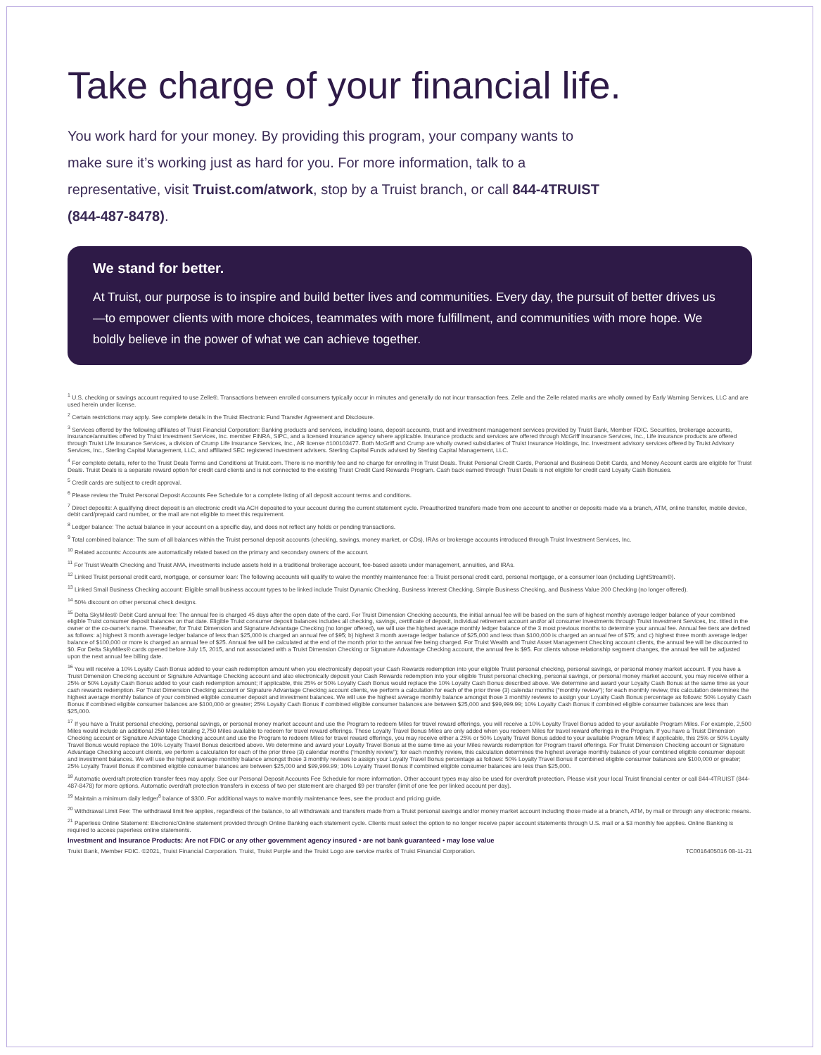Take charge of your financial life.
You work hard for your money. By providing this program, your company wants to make sure it’s working just as hard for you. For more information, talk to a representative, visit Truist.com/atwork, stop by a Truist branch, or call 844-4TRUIST (844-487-8478).
We stand for better.
At Truist, our purpose is to inspire and build better lives and communities. Every day, the pursuit of better drives us—to empower clients with more choices, teammates with more fulfillment, and communities with more hope. We boldly believe in the power of what we can achieve together.
<sup>1</sup> U.S. checking or savings account required to use Zelle®. Transactions between enrolled consumers typically occur in minutes and generally do not incur transaction fees. Zelle and the Zelle related marks are wholly owned by Early Warning Services, LLC and are used herein under license.
<sup>2</sup> Certain restrictions may apply. See complete details in the Truist Electronic Fund Transfer Agreement and Disclosure.
<sup>3</sup> Services offered by the following affiliates of Truist Financial Corporation: Banking products and services, including loans, deposit accounts, trust and investment management services provided by Truist Bank, Member FDIC. Securities, brokerage accounts, insurance/annuities offered by Truist Investment Services, Inc. member FINRA, SIPC, and a licensed insurance agency where applicable. Insurance products and services are offered through McGriff Insurance Services, Inc., Life insurance products are offered through Truist Life Insurance Services, a division of Crump Life Insurance Services, Inc., AR license #100103477. Both McGriff and Crump are wholly owned subsidiaries of Truist Insurance Holdings, Inc. Investment advisory services offered by Truist Advisory Services, Inc., Sterling Capital Management, LLC, and affiliated SEC registered investment advisers. Sterling Capital Funds advised by Sterling Capital Management, LLC.
<sup>4</sup> For complete details, refer to the Truist Deals Terms and Conditions at Truist.com. There is no monthly fee and no charge for enrolling in Truist Deals. Truist Personal Credit Cards, Personal and Business Debit Cards, and Money Account cards are eligible for Truist Deals. Truist Deals is a separate reward option for credit card clients and is not connected to the existing Truist Credit Card Rewards Program. Cash back earned through Truist Deals is not eligible for credit card Loyalty Cash Bonuses.
<sup>5</sup> Credit cards are subject to credit approval.
<sup>6</sup> Please review the Truist Personal Deposit Accounts Fee Schedule for a complete listing of all deposit account terms and conditions.
<sup>7</sup> Direct deposits: A qualifying direct deposit is an electronic credit via ACH deposited to your account during the current statement cycle. Preauthorized transfers made from one account to another or deposits made via a branch, ATM, online transfer, mobile device, debit card/prepaid card number, or the mail are not eligible to meet this requirement.
<sup>8</sup> Ledger balance: The actual balance in your account on a specific day, and does not reflect any holds or pending transactions.
<sup>9</sup> Total combined balance: The sum of all balances within the Truist personal deposit accounts (checking, savings, money market, or CDs), IRAs or brokerage accounts introduced through Truist Investment Services, Inc.
<sup>10</sup> Related accounts: Accounts are automatically related based on the primary and secondary owners of the account.
<sup>11</sup> For Truist Wealth Checking and Truist AMA, investments include assets held in a traditional brokerage account, fee-based assets under management, annuities, and IRAs.
<sup>12</sup> Linked Truist personal credit card, mortgage, or consumer loan: The following accounts will qualify to waive the monthly maintenance fee: a Truist personal credit card, personal mortgage, or a consumer loan (including LightStream®).
<sup>13</sup> Linked Small Business Checking account: Eligible small business account types to be linked include Truist Dynamic Checking, Business Interest Checking, Simple Business Checking, and Business Value 200 Checking (no longer offered).
<sup>14</sup> 50% discount on other personal check designs.
<sup>15</sup> Delta SkyMiles® Debit Card annual fee: The annual fee is charged 45 days after the open date of the card. For Truist Dimension Checking accounts, the initial annual fee will be based on the sum of highest monthly average ledger balance of your combined eligible Truist consumer deposit balances on that date. Eligible Truist consumer deposit balances includes all checking, savings, certificate of deposit, individual retirement account and/or all consumer investments through Truist Investment Services, Inc. titled in the owner or the co-owner’s name. Thereafter, for Truist Dimension and Signature Advantage Checking (no longer offered), we will use the highest average monthly ledger balance of the 3 most previous months to determine your annual fee. Annual fee tiers are defined as follows: a) highest 3 month average ledger balance of less than $25,000 is charged an annual fee of $95; b) highest 3 month average ledger balance of $25,000 and less than $100,000 is charged an annual fee of $75; and c) highest three month average ledger balance of $100,000 or more is charged an annual fee of $25. Annual fee will be calculated at the end of the month prior to the annual fee being charged. For Truist Wealth and Truist Asset Management Checking account clients, the annual fee will be discounted to $0. For Delta SkyMiles® cards opened before July 15, 2015, and not associated with a Truist Dimension Checking or Signature Advantage Checking account, the annual fee is $95. For clients whose relationship segment changes, the annual fee will be adjusted upon the next annual fee billing date.
<sup>16</sup> You will receive a 10% Loyalty Cash Bonus added to your cash redemption amount when you electronically deposit your Cash Rewards redemption into your eligible Truist personal checking, personal savings, or personal money market account. If you have a Truist Dimension Checking account or Signature Advantage Checking account and also electronically deposit your Cash Rewards redemption into your eligible Truist personal checking, personal savings, or personal money market account, you may receive either a 25% or 50% Loyalty Cash Bonus added to your cash redemption amount; if applicable, this 25% or 50% Loyalty Cash Bonus would replace the 10% Loyalty Cash Bonus described above. We determine and award your Loyalty Cash Bonus at the same time as your cash rewards redemption. For Truist Dimension Checking account or Signature Advantage Checking account clients, we perform a calculation for each of the prior three (3) calendar months (“monthly review”); for each monthly review, this calculation determines the highest average monthly balance of your combined eligible consumer deposit and investment balances. We will use the highest average monthly balance amongst those 3 monthly reviews to assign your Loyalty Cash Bonus percentage as follows: 50% Loyalty Cash Bonus if combined eligible consumer balances are $100,000 or greater; 25% Loyalty Cash Bonus if combined eligible consumer balances are between $25,000 and $99,999.99; 10% Loyalty Cash Bonus if combined eligible consumer balances are less than $25,000.
<sup>17</sup> If you have a Truist personal checking, personal savings, or personal money market account and use the Program to redeem Miles for travel reward offerings, you will receive a 10% Loyalty Travel Bonus added to your available Program Miles. For example, 2,500 Miles would include an additional 250 Miles totaling 2,750 Miles available to redeem for travel reward offerings. These Loyalty Travel Bonus Miles are only added when you redeem Miles for travel reward offerings in the Program. If you have a Truist Dimension Checking account or Signature Advantage Checking account and use the Program to redeem Miles for travel reward offerings, you may receive either a 25% or 50% Loyalty Travel Bonus added to your available Program Miles; if applicable, this 25% or 50% Loyalty Travel Bonus would replace the 10% Loyalty Travel Bonus described above. We determine and award your Loyalty Travel Bonus at the same time as your Miles rewards redemption for Program travel offerings. For Truist Dimension Checking account or Signature Advantage Checking account clients, we perform a calculation for each of the prior three (3) calendar months (“monthly review”); for each monthly review, this calculation determines the highest average monthly balance of your combined eligible consumer deposit and investment balances. We will use the highest average monthly balance amongst those 3 monthly reviews to assign your Loyalty Travel Bonus percentage as follows: 50% Loyalty Travel Bonus if combined eligible consumer balances are $100,000 or greater; 25% Loyalty Travel Bonus if combined eligible consumer balances are between $25,000 and $99,999.99; 10% Loyalty Travel Bonus if combined eligible consumer balances are less than $25,000.
<sup>18</sup> Automatic overdraft protection transfer fees may apply. See our Personal Deposit Accounts Fee Schedule for more information. Other account types may also be used for overdraft protection. Please visit your local Truist financial center or call 844-4TRUIST (844-487-8478) for more options. Automatic overdraft protection transfers in excess of two per statement are charged $9 per transfer (limit of one fee per linked account per day).
<sup>19</sup> Maintain a minimum daily ledger<sup>8</sup> balance of $300. For additional ways to waive monthly maintenance fees, see the product and pricing guide.
<sup>20</sup> Withdrawal Limit Fee: The withdrawal limit fee applies, regardless of the balance, to all withdrawals and transfers made from a Truist personal savings and/or money market account including those made at a branch, ATM, by mail or through any electronic means.
<sup>21</sup> Paperless Online Statement: Electronic/Online statement provided through Online Banking each statement cycle. Clients must select the option to no longer receive paper account statements through U.S. mail or a $3 monthly fee applies. Online Banking is required to access paperless online statements.
Investment and Insurance Products: Are not FDIC or any other government agency insured • are not bank guaranteed • may lose value
Truist Bank, Member FDIC. ©2021, Truist Financial Corporation. Truist, Truist Purple and the Truist Logo are service marks of Truist Financial Corporation. TC0016405016 08-11-21